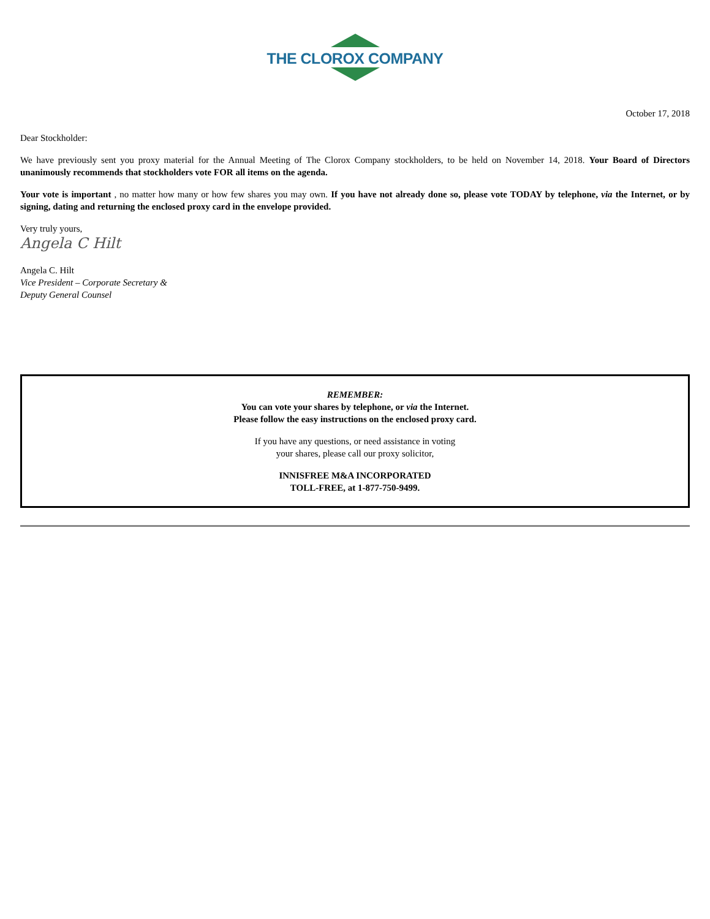THE CLOROX COMPANY
October 17, 2018
Dear Stockholder:
We have previously sent you proxy material for the Annual Meeting of The Clorox Company stockholders, to be held on November 14, 2018. Your Board of Directors unanimously recommends that stockholders vote FOR all items on the agenda.
Your vote is important , no matter how many or how few shares you may own. If you have not already done so, please vote TODAY by telephone, via the Internet, or by signing, dating and returning the enclosed proxy card in the envelope provided.
Very truly yours,
Angela C Hilt
Angela C. Hilt
Vice President – Corporate Secretary &
Deputy General Counsel
REMEMBER:
You can vote your shares by telephone, or via the Internet.
Please follow the easy instructions on the enclosed proxy card.
If you have any questions, or need assistance in voting
your shares, please call our proxy solicitor,
INNISFREE M&A INCORPORATED
TOLL-FREE, at 1-877-750-9499.